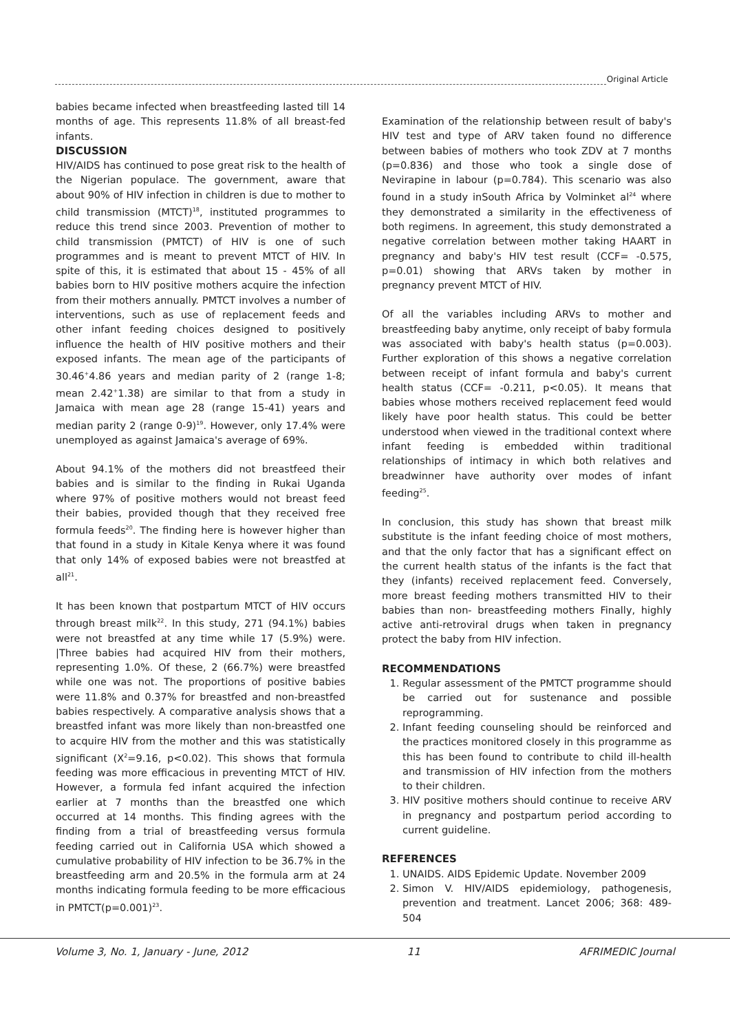Original Article
babies became infected when breastfeeding lasted till 14 months of age. This represents 11.8% of all breast-fed infants.
DISCUSSION
HIV/AIDS has continued to pose great risk to the health of the Nigerian populace. The government, aware that about 90% of HIV infection in children is due to mother to child transmission (MTCT)<sup>18</sup>, instituted programmes to reduce this trend since 2003. Prevention of mother to child transmission (PMTCT) of HIV is one of such programmes and is meant to prevent MTCT of HIV. In spite of this, it is estimated that about 15 - 45% of all babies born to HIV positive mothers acquire the infection from their mothers annually. PMTCT involves a number of interventions, such as use of replacement feeds and other infant feeding choices designed to positively influence the health of HIV positive mothers and their exposed infants. The mean age of the participants of 30.46<sup>+</sup>4.86 years and median parity of 2 (range 1-8; mean 2.42<sup>+</sup>1.38) are similar to that from a study in Jamaica with mean age 28 (range 15-41) years and median parity 2 (range 0-9)<sup>19</sup>. However, only 17.4% were unemployed as against Jamaica's average of 69%.
About 94.1% of the mothers did not breastfeed their babies and is similar to the finding in Rukai Uganda where 97% of positive mothers would not breast feed their babies, provided though that they received free formula feeds<sup>20</sup>. The finding here is however higher than that found in a study in Kitale Kenya where it was found that only 14% of exposed babies were not breastfed at all<sup>21</sup>.
It has been known that postpartum MTCT of HIV occurs through breast milk<sup>22</sup>. In this study, 271 (94.1%) babies were not breastfed at any time while 17 (5.9%) were. |Three babies had acquired HIV from their mothers, representing 1.0%. Of these, 2 (66.7%) were breastfed while one was not. The proportions of positive babies were 11.8% and 0.37% for breastfed and non-breastfed babies respectively. A comparative analysis shows that a breastfed infant was more likely than non-breastfed one to acquire HIV from the mother and this was statistically significant (X<sup>2</sup>=9.16, p<0.02). This shows that formula feeding was more efficacious in preventing MTCT of HIV. However, a formula fed infant acquired the infection earlier at 7 months than the breastfed one which occurred at 14 months. This finding agrees with the finding from a trial of breastfeeding versus formula feeding carried out in California USA which showed a cumulative probability of HIV infection to be 36.7% in the breastfeeding arm and 20.5% in the formula arm at 24 months indicating formula feeding to be more efficacious in PMTCT(p=0.001)<sup>23</sup>.
Examination of the relationship between result of baby's HIV test and type of ARV taken found no difference between babies of mothers who took ZDV at 7 months (p=0.836) and those who took a single dose of Nevirapine in labour (p=0.784). This scenario was also found in a study inSouth Africa by Volminket al<sup>24</sup> where they demonstrated a similarity in the effectiveness of both regimens. In agreement, this study demonstrated a negative correlation between mother taking HAART in pregnancy and baby's HIV test result (CCF= -0.575, p=0.01) showing that ARVs taken by mother in pregnancy prevent MTCT of HIV.
Of all the variables including ARVs to mother and breastfeeding baby anytime, only receipt of baby formula was associated with baby's health status (p=0.003). Further exploration of this shows a negative correlation between receipt of infant formula and baby's current health status (CCF= -0.211, p<0.05). It means that babies whose mothers received replacement feed would likely have poor health status. This could be better understood when viewed in the traditional context where infant feeding is embedded within traditional relationships of intimacy in which both relatives and breadwinner have authority over modes of infant feeding<sup>25</sup>.
In conclusion, this study has shown that breast milk substitute is the infant feeding choice of most mothers, and that the only factor that has a significant effect on the current health status of the infants is the fact that they (infants) received replacement feed. Conversely, more breast feeding mothers transmitted HIV to their babies than non- breastfeeding mothers Finally, highly active anti-retroviral drugs when taken in pregnancy protect the baby from HIV infection.
RECOMMENDATIONS
1. Regular assessment of the PMTCT programme should be carried out for sustenance and possible reprogramming.
2. Infant feeding counseling should be reinforced and the practices monitored closely in this programme as this has been found to contribute to child ill-health and transmission of HIV infection from the mothers to their children.
3. HIV positive mothers should continue to receive ARV in pregnancy and postpartum period according to current guideline.
REFERENCES
1. UNAIDS. AIDS Epidemic Update. November 2009
2. Simon V. HIV/AIDS epidemiology, pathogenesis, prevention and treatment. Lancet 2006; 368: 489-504
Volume 3, No. 1, January - June, 2012 11 AFRIMEDIC Journal